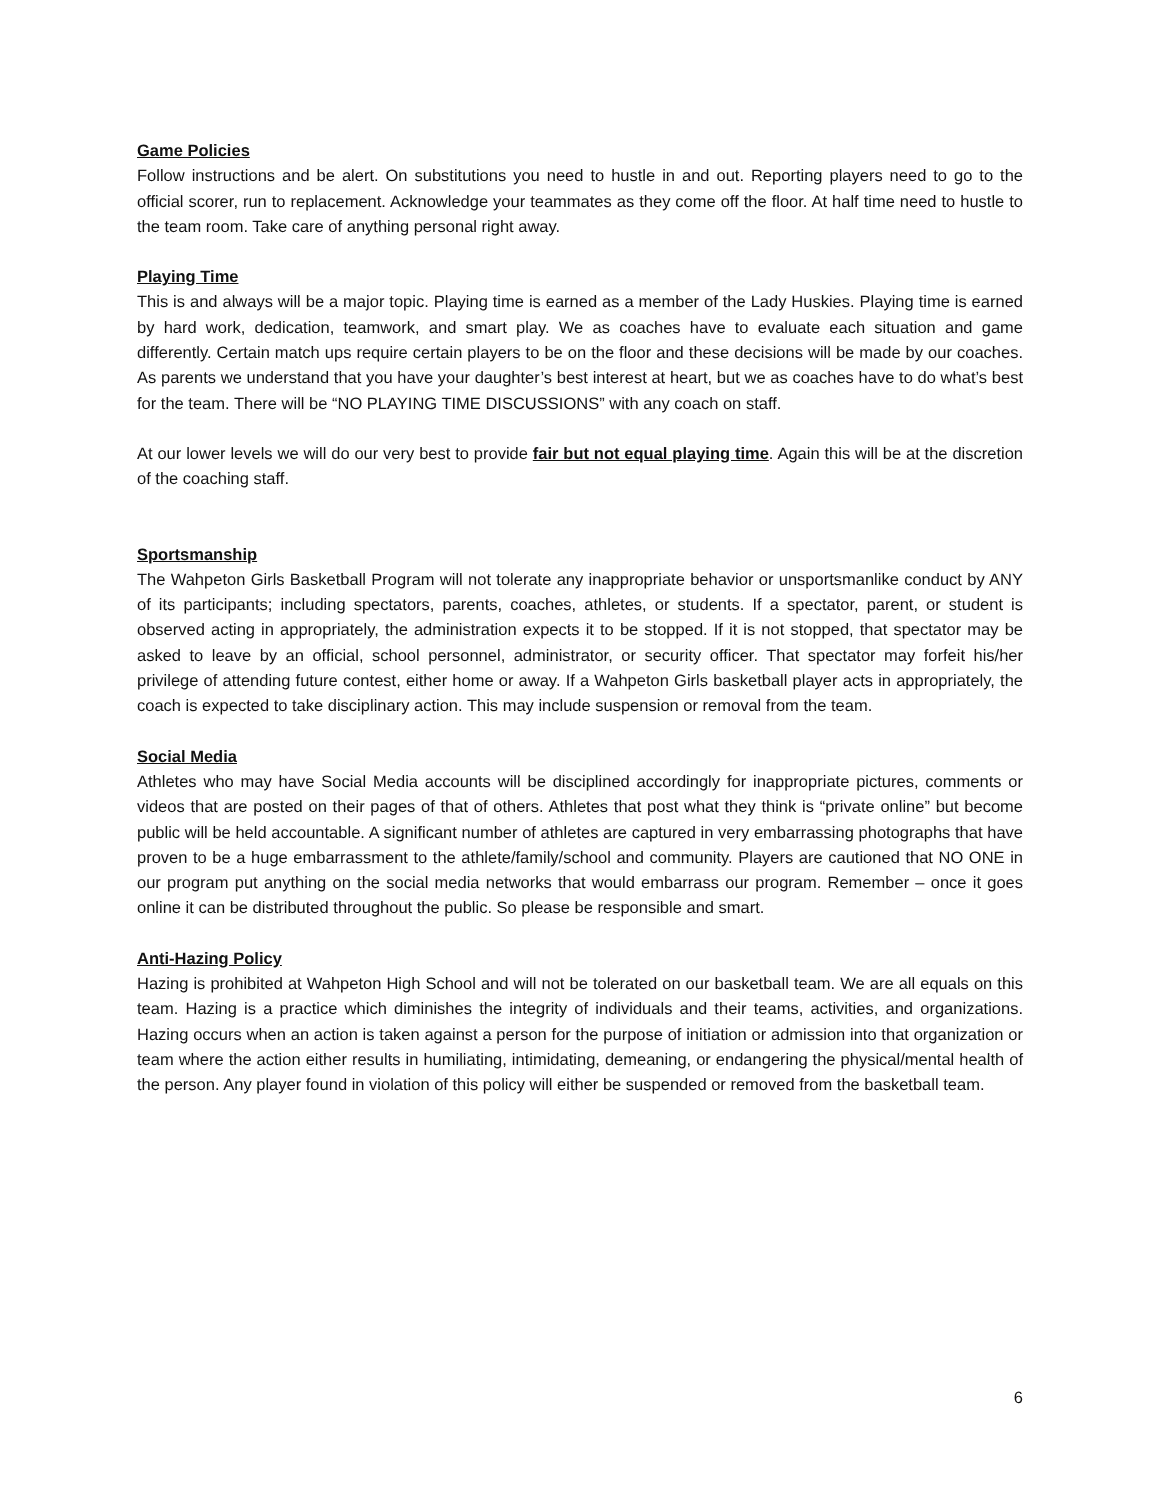Game Policies
Follow instructions and be alert. On substitutions you need to hustle in and out. Reporting players need to go to the official scorer, run to replacement. Acknowledge your teammates as they come off the floor. At half time need to hustle to the team room. Take care of anything personal right away.
Playing Time
This is and always will be a major topic. Playing time is earned as a member of the Lady Huskies. Playing time is earned by hard work, dedication, teamwork, and smart play. We as coaches have to evaluate each situation and game differently. Certain match ups require certain players to be on the floor and these decisions will be made by our coaches. As parents we understand that you have your daughter’s best interest at heart, but we as coaches have to do what’s best for the team. There will be “NO PLAYING TIME DISCUSSIONS” with any coach on staff.
At our lower levels we will do our very best to provide fair but not equal playing time. Again this will be at the discretion of the coaching staff.
Sportsmanship
The Wahpeton Girls Basketball Program will not tolerate any inappropriate behavior or unsportsmanlike conduct by ANY of its participants; including spectators, parents, coaches, athletes, or students. If a spectator, parent, or student is observed acting in appropriately, the administration expects it to be stopped. If it is not stopped, that spectator may be asked to leave by an official, school personnel, administrator, or security officer. That spectator may forfeit his/her privilege of attending future contest, either home or away. If a Wahpeton Girls basketball player acts in appropriately, the coach is expected to take disciplinary action. This may include suspension or removal from the team.
Social Media
Athletes who may have Social Media accounts will be disciplined accordingly for inappropriate pictures, comments or videos that are posted on their pages of that of others. Athletes that post what they think is “private online” but become public will be held accountable. A significant number of athletes are captured in very embarrassing photographs that have proven to be a huge embarrassment to the athlete/family/school and community. Players are cautioned that NO ONE in our program put anything on the social media networks that would embarrass our program. Remember – once it goes online it can be distributed throughout the public. So please be responsible and smart.
Anti-Hazing Policy
Hazing is prohibited at Wahpeton High School and will not be tolerated on our basketball team. We are all equals on this team. Hazing is a practice which diminishes the integrity of individuals and their teams, activities, and organizations. Hazing occurs when an action is taken against a person for the purpose of initiation or admission into that organization or team where the action either results in humiliating, intimidating, demeaning, or endangering the physical/mental health of the person. Any player found in violation of this policy will either be suspended or removed from the basketball team.
6